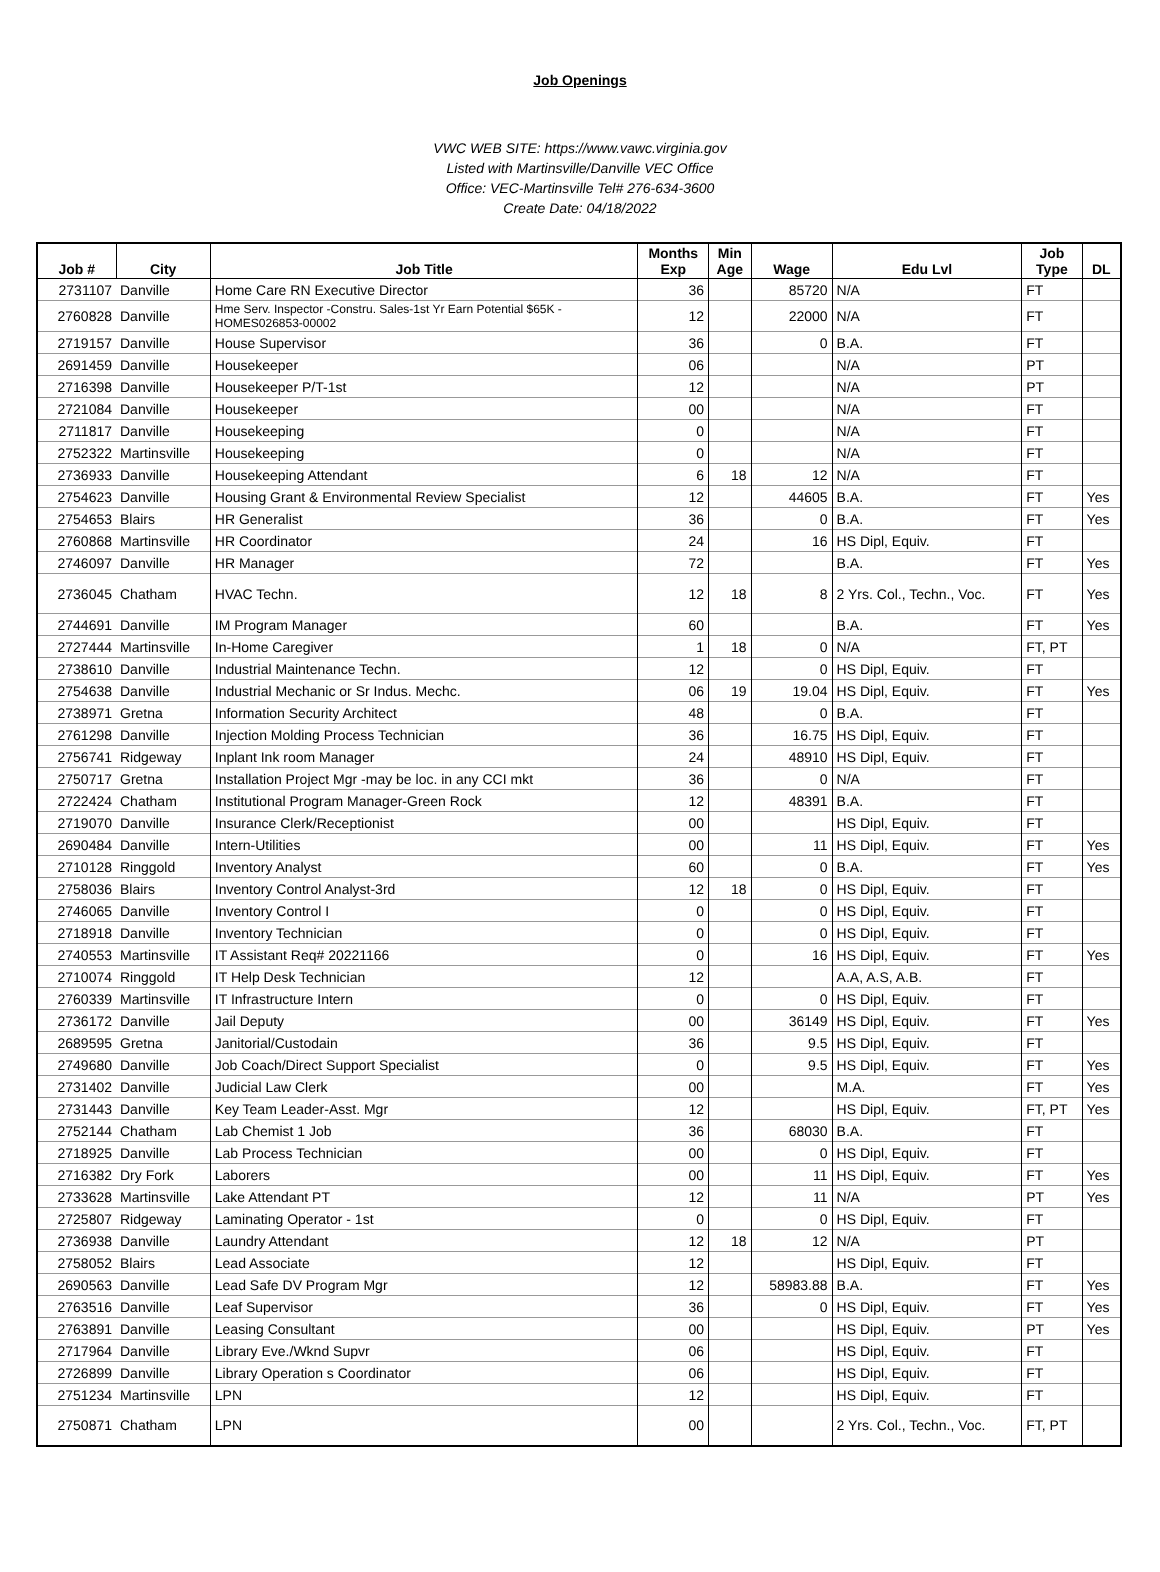Job Openings
VWC WEB SITE: https://www.vawc.virginia.gov
Listed with Martinsville/Danville VEC Office
Office: VEC-Martinsville Tel# 276-634-3600
Create Date: 04/18/2022
| Job # | City | Job Title | Months Exp | Min Age | Wage | Edu Lvl | Job Type | DL |
| --- | --- | --- | --- | --- | --- | --- | --- | --- |
| 2731107 | Danville | Home Care RN Executive Director | 36 | | 85720 | N/A | FT | |
| 2760828 | Danville | Hme Serv. Inspector -Constru. Sales-1st Yr Earn Potential $65K - HOMES026853-00002 | 12 | | 22000 | N/A | FT | |
| 2719157 | Danville | House Supervisor | 36 | | 0 | B.A. | FT | |
| 2691459 | Danville | Housekeeper | 06 | | | N/A | PT | |
| 2716398 | Danville | Housekeeper P/T-1st | 12 | | | N/A | PT | |
| 2721084 | Danville | Housekeeper | 00 | | | N/A | FT | |
| 2711817 | Danville | Housekeeping | 0 | | | N/A | FT | |
| 2752322 | Martinsville | Housekeeping | 0 | | | N/A | FT | |
| 2736933 | Danville | Housekeeping Attendant | 6 | 18 | 12 | N/A | FT | |
| 2754623 | Danville | Housing Grant & Environmental Review Specialist | 12 | | 44605 | B.A. | FT | Yes |
| 2754653 | Blairs | HR Generalist | 36 | | 0 | B.A. | FT | Yes |
| 2760868 | Martinsville | HR Coordinator | 24 | | 16 | HS Dipl, Equiv. | FT | |
| 2746097 | Danville | HR Manager | 72 | | | B.A. | FT | Yes |
| 2736045 | Chatham | HVAC Techn. | 12 | 18 | 8 | 2 Yrs. Col., Techn., Voc. | FT | Yes |
| 2744691 | Danville | IM Program Manager | 60 | | | B.A. | FT | Yes |
| 2727444 | Martinsville | In-Home Caregiver | 1 | 18 | 0 | N/A | FT, PT | |
| 2738610 | Danville | Industrial Maintenance Techn. | 12 | | 0 | HS Dipl, Equiv. | FT | |
| 2754638 | Danville | Industrial Mechanic or Sr Indus. Mechc. | 06 | 19 | 19.04 | HS Dipl, Equiv. | FT | Yes |
| 2738971 | Gretna | Information Security Architect | 48 | | 0 | B.A. | FT | |
| 2761298 | Danville | Injection Molding Process Technician | 36 | | 16.75 | HS Dipl, Equiv. | FT | |
| 2756741 | Ridgeway | Inplant Ink room Manager | 24 | | 48910 | HS Dipl, Equiv. | FT | |
| 2750717 | Gretna | Installation Project Mgr -may be loc. in any CCI mkt | 36 | | 0 | N/A | FT | |
| 2722424 | Chatham | Institutional Program Manager-Green Rock | 12 | | 48391 | B.A. | FT | |
| 2719070 | Danville | Insurance Clerk/Receptionist | 00 | | | HS Dipl, Equiv. | FT | |
| 2690484 | Danville | Intern-Utilities | 00 | | 11 | HS Dipl, Equiv. | FT | Yes |
| 2710128 | Ringgold | Inventory Analyst | 60 | | 0 | B.A. | FT | Yes |
| 2758036 | Blairs | Inventory Control Analyst-3rd | 12 | 18 | 0 | HS Dipl, Equiv. | FT | |
| 2746065 | Danville | Inventory Control I | 0 | | 0 | HS Dipl, Equiv. | FT | |
| 2718918 | Danville | Inventory Technician | 0 | | 0 | HS Dipl, Equiv. | FT | |
| 2740553 | Martinsville | IT Assistant Req# 20221166 | 0 | | 16 | HS Dipl, Equiv. | FT | Yes |
| 2710074 | Ringgold | IT Help Desk Technician | 12 | | | A.A, A.S, A.B. | FT | |
| 2760339 | Martinsville | IT Infrastructure Intern | 0 | | 0 | HS Dipl, Equiv. | FT | |
| 2736172 | Danville | Jail Deputy | 00 | | 36149 | HS Dipl, Equiv. | FT | Yes |
| 2689595 | Gretna | Janitorial/Custodain | 36 | | 9.5 | HS Dipl, Equiv. | FT | |
| 2749680 | Danville | Job Coach/Direct Support Specialist | 0 | | 9.5 | HS Dipl, Equiv. | FT | Yes |
| 2731402 | Danville | Judicial Law Clerk | 00 | | | M.A. | FT | Yes |
| 2731443 | Danville | Key Team Leader-Asst. Mgr | 12 | | | HS Dipl, Equiv. | FT, PT | Yes |
| 2752144 | Chatham | Lab Chemist 1 Job | 36 | | 68030 | B.A. | FT | |
| 2718925 | Danville | Lab Process Technician | 00 | | 0 | HS Dipl, Equiv. | FT | |
| 2716382 | Dry Fork | Laborers | 00 | | 11 | HS Dipl, Equiv. | FT | Yes |
| 2733628 | Martinsville | Lake Attendant PT | 12 | | 11 | N/A | PT | Yes |
| 2725807 | Ridgeway | Laminating Operator - 1st | 0 | | 0 | HS Dipl, Equiv. | FT | |
| 2736938 | Danville | Laundry Attendant | 12 | 18 | 12 | N/A | PT | |
| 2758052 | Blairs | Lead Associate | 12 | | | HS Dipl, Equiv. | FT | |
| 2690563 | Danville | Lead Safe DV Program Mgr | 12 | | 58983.88 | B.A. | FT | Yes |
| 2763516 | Danville | Leaf Supervisor | 36 | | 0 | HS Dipl, Equiv. | FT | Yes |
| 2763891 | Danville | Leasing Consultant | 00 | | | HS Dipl, Equiv. | PT | Yes |
| 2717964 | Danville | Library Eve./Wknd Supvr | 06 | | | HS Dipl, Equiv. | FT | |
| 2726899 | Danville | Library Operation s Coordinator | 06 | | | HS Dipl, Equiv. | FT | |
| 2751234 | Martinsville | LPN | 12 | | | HS Dipl, Equiv. | FT | |
| 2750871 | Chatham | LPN | 00 | | | 2 Yrs. Col., Techn., Voc. | FT, PT | |